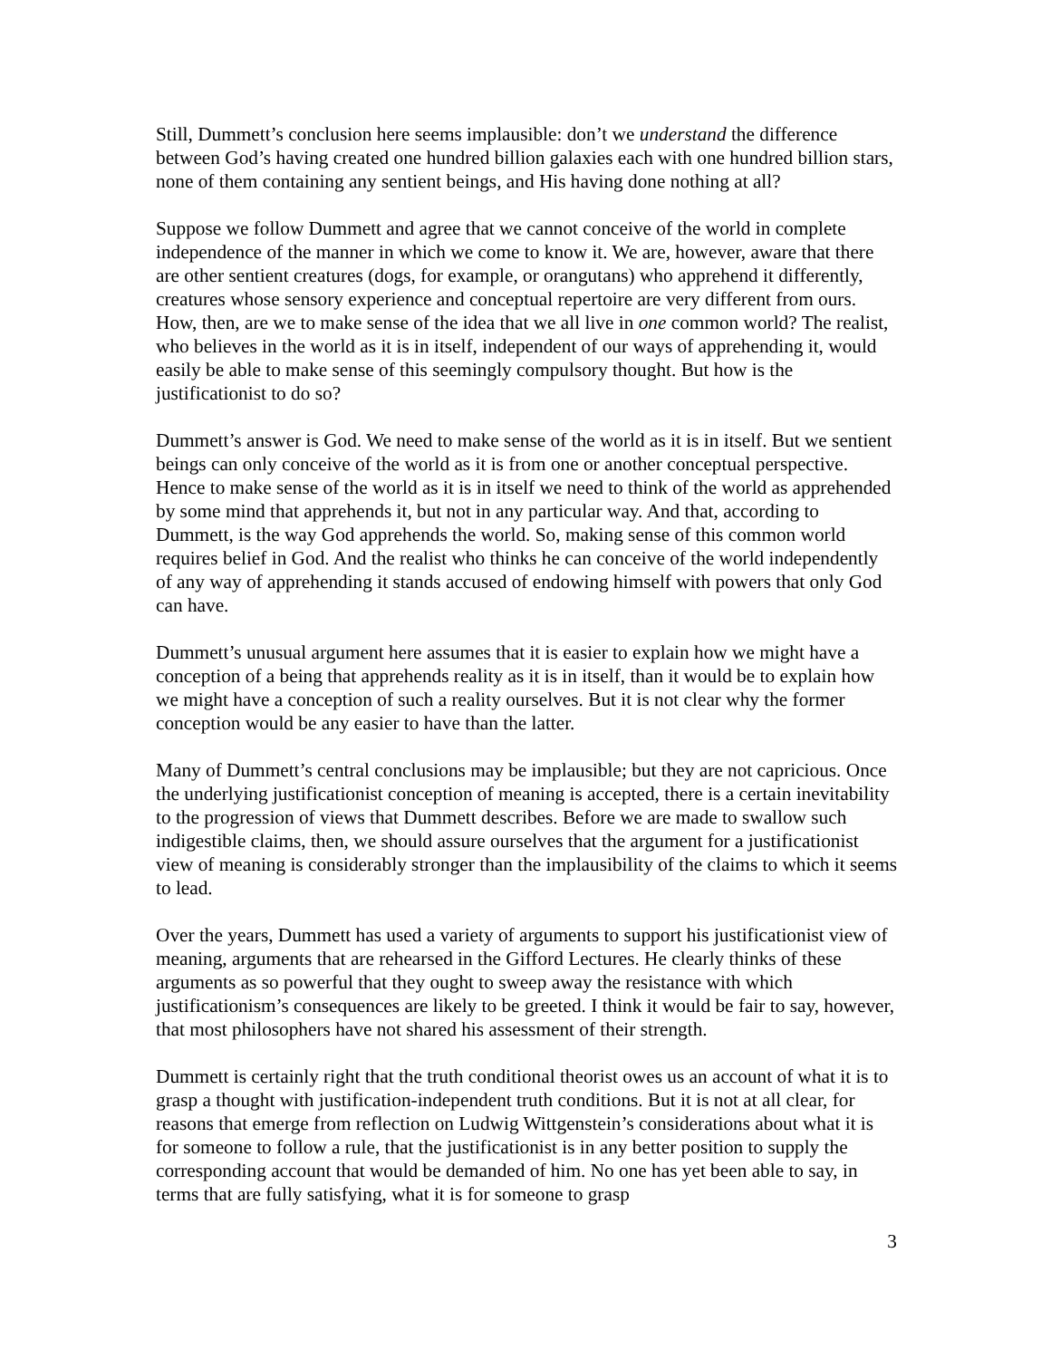Still, Dummett’s conclusion here seems implausible: don’t we understand the difference between God’s having created one hundred billion galaxies each with one hundred billion stars, none of them containing any sentient beings, and His having done nothing at all?
Suppose we follow Dummett and agree that we cannot conceive of the world in complete independence of the manner in which we come to know it. We are, however, aware that there are other sentient creatures (dogs, for example, or orangutans) who apprehend it differently, creatures whose sensory experience and conceptual repertoire are very different from ours. How, then, are we to make sense of the idea that we all live in one common world? The realist, who believes in the world as it is in itself, independent of our ways of apprehending it, would easily be able to make sense of this seemingly compulsory thought. But how is the justificationist to do so?
Dummett’s answer is God. We need to make sense of the world as it is in itself. But we sentient beings can only conceive of the world as it is from one or another conceptual perspective. Hence to make sense of the world as it is in itself we need to think of the world as apprehended by some mind that apprehends it, but not in any particular way. And that, according to Dummett, is the way God apprehends the world. So, making sense of this common world requires belief in God. And the realist who thinks he can conceive of the world independently of any way of apprehending it stands accused of endowing himself with powers that only God can have.
Dummett’s unusual argument here assumes that it is easier to explain how we might have a conception of a being that apprehends reality as it is in itself, than it would be to explain how we might have a conception of such a reality ourselves. But it is not clear why the former conception would be any easier to have than the latter.
Many of Dummett’s central conclusions may be implausible; but they are not capricious. Once the underlying justificationist conception of meaning is accepted, there is a certain inevitability to the progression of views that Dummett describes. Before we are made to swallow such indigestible claims, then, we should assure ourselves that the argument for a justificationist view of meaning is considerably stronger than the implausibility of the claims to which it seems to lead.
Over the years, Dummett has used a variety of arguments to support his justificationist view of meaning, arguments that are rehearsed in the Gifford Lectures. He clearly thinks of these arguments as so powerful that they ought to sweep away the resistance with which justificationism’s consequences are likely to be greeted. I think it would be fair to say, however, that most philosophers have not shared his assessment of their strength.
Dummett is certainly right that the truth conditional theorist owes us an account of what it is to grasp a thought with justification-independent truth conditions. But it is not at all clear, for reasons that emerge from reflection on Ludwig Wittgenstein’s considerations about what it is for someone to follow a rule, that the justificationist is in any better position to supply the corresponding account that would be demanded of him. No one has yet been able to say, in terms that are fully satisfying, what it is for someone to grasp
3